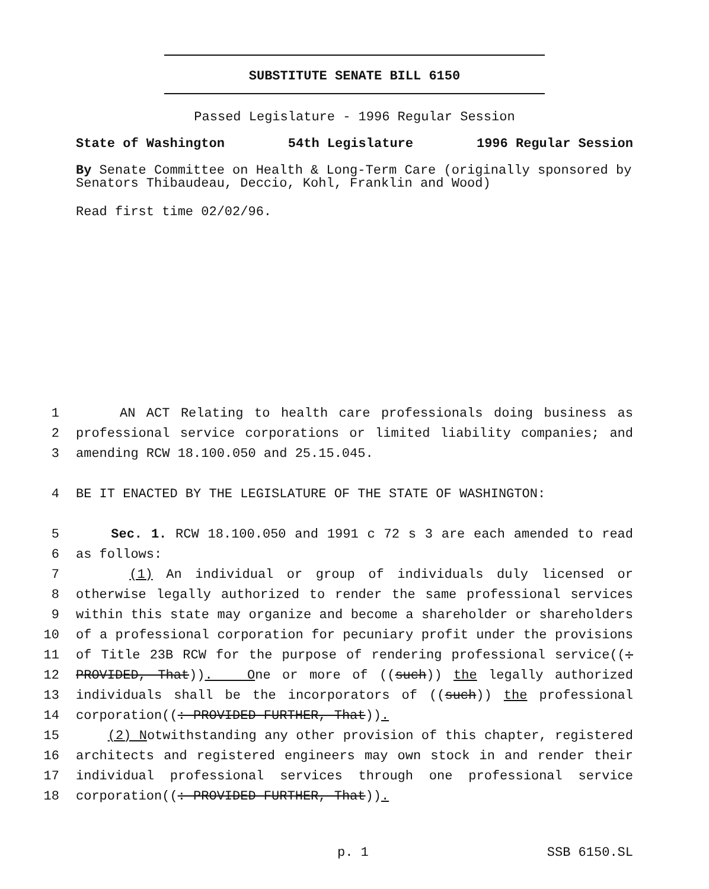SUBSTITUTE SENATE BILL 6150
Passed Legislature - 1996 Regular Session
State of Washington 54th Legislature 1996 Regular Session
By Senate Committee on Health & Long-Term Care (originally sponsored by Senators Thibaudeau, Deccio, Kohl, Franklin and Wood)
Read first time 02/02/96.
1 AN ACT Relating to health care professionals doing business as
2 professional service corporations or limited liability companies; and
3 amending RCW 18.100.050 and 25.15.045.
4 BE IT ENACTED BY THE LEGISLATURE OF THE STATE OF WASHINGTON:
5 Sec. 1. RCW 18.100.050 and 1991 c 72 s 3 are each amended to read
6 as follows:
7 (1) An individual or group of individuals duly licensed or
8 otherwise legally authorized to render the same professional services
9 within this state may organize and become a shareholder or shareholders
10 of a professional corporation for pecuniary profit under the provisions
11 of Title 23B RCW for the purpose of rendering professional service((:
12 PROVIDED, That)). One or more of ((such)) the legally authorized
13 individuals shall be the incorporators of ((such)) the professional
14 corporation((: PROVIDED FURTHER, That)).
15 (2) Notwithstanding any other provision of this chapter, registered
16 architects and registered engineers may own stock in and render their
17 individual professional services through one professional service
18 corporation((: PROVIDED FURTHER, That)).
p. 1 SSB 6150.SL